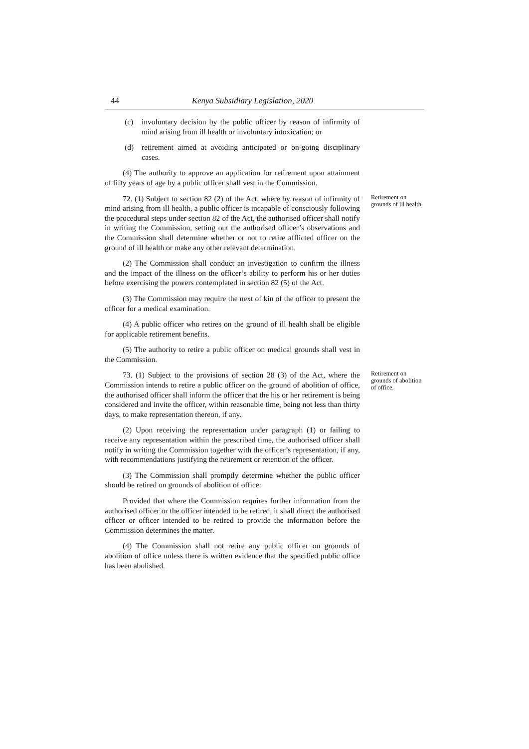44 Kenya Subsidiary Legislation, 2020
(c) involuntary decision by the public officer by reason of infirmity of mind arising from ill health or involuntary intoxication; or
(d) retirement aimed at avoiding anticipated or on-going disciplinary cases.
(4) The authority to approve an application for retirement upon attainment of fifty years of age by a public officer shall vest in the Commission.
72. (1) Subject to section 82 (2) of the Act, where by reason of infirmity of mind arising from ill health, a public officer is incapable of consciously following the procedural steps under section 82 of the Act, the authorised officer shall notify in writing the Commission, setting out the authorised officer’s observations and the Commission shall determine whether or not to retire afflicted officer on the ground of ill health or make any other relevant determination.
Retirement on grounds of ill health.
(2) The Commission shall conduct an investigation to confirm the illness and the impact of the illness on the officer’s ability to perform his or her duties before exercising the powers contemplated in section 82 (5) of the Act.
(3) The Commission may require the next of kin of the officer to present the officer for a medical examination.
(4) A public officer who retires on the ground of ill health shall be eligible for applicable retirement benefits.
(5) The authority to retire a public officer on medical grounds shall vest in the Commission.
73. (1) Subject to the provisions of section 28 (3) of the Act, where the Commission intends to retire a public officer on the ground of abolition of office, the authorised officer shall inform the officer that the his or her retirement is being considered and invite the officer, within reasonable time, being not less than thirty days, to make representation thereon, if any.
Retirement on grounds of abolition of office.
(2) Upon receiving the representation under paragraph (1) or failing to receive any representation within the prescribed time, the authorised officer shall notify in writing the Commission together with the officer’s representation, if any, with recommendations justifying the retirement or retention of the officer.
(3) The Commission shall promptly determine whether the public officer should be retired on grounds of abolition of office:
Provided that where the Commission requires further information from the authorised officer or the officer intended to be retired, it shall direct the authorised officer or officer intended to be retired to provide the information before the Commission determines the matter.
(4) The Commission shall not retire any public officer on grounds of abolition of office unless there is written evidence that the specified public office has been abolished.